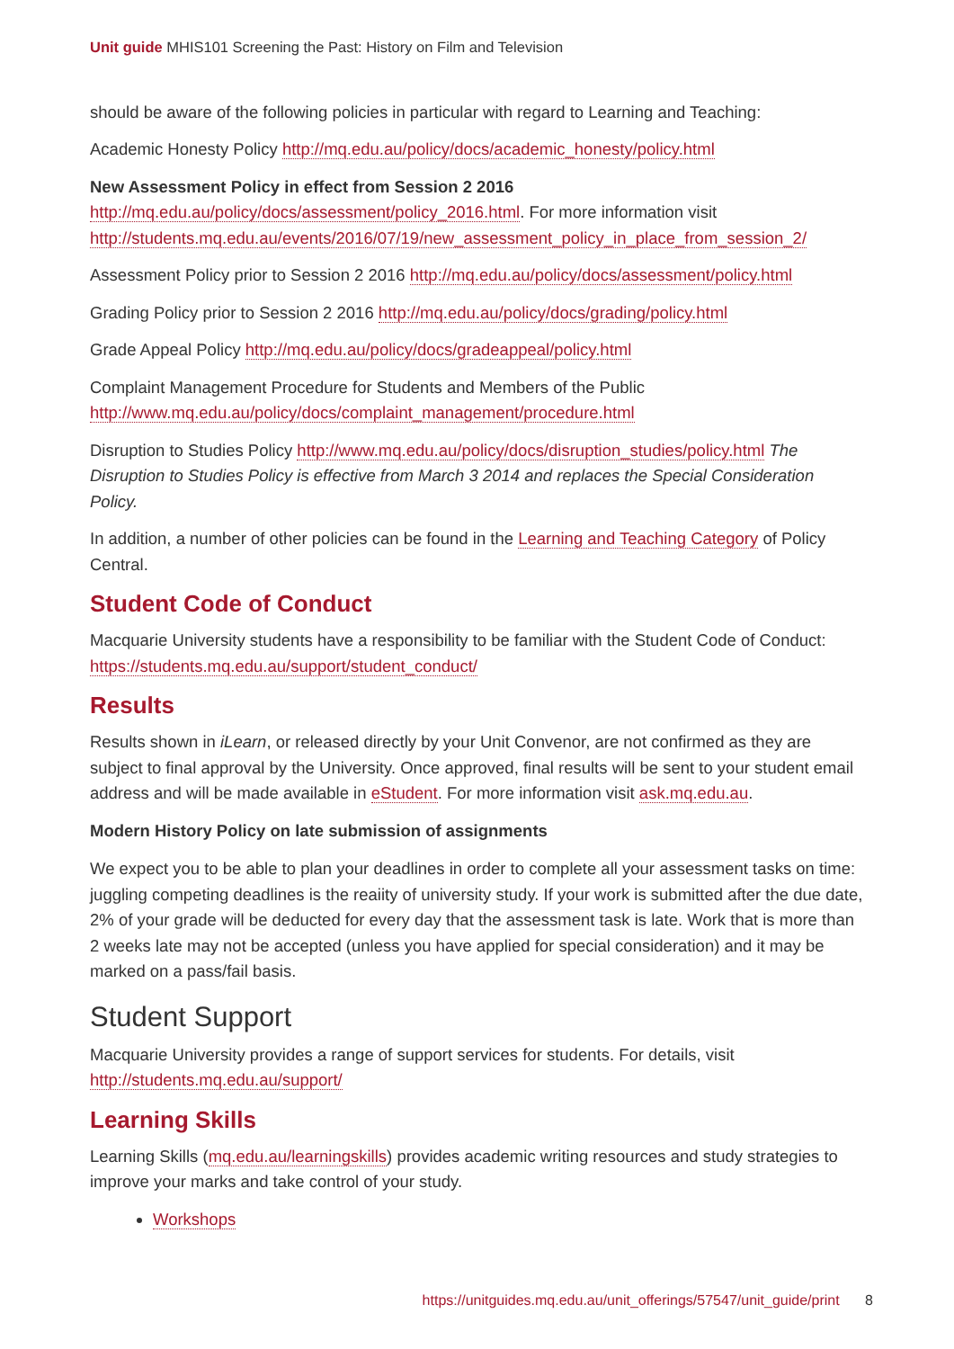Unit guide MHIS101 Screening the Past: History on Film and Television
should be aware of the following policies in particular with regard to Learning and Teaching:
Academic Honesty Policy http://mq.edu.au/policy/docs/academic_honesty/policy.html
New Assessment Policy in effect from Session 2 2016 http://mq.edu.au/policy/docs/assessment/policy_2016.html. For more information visit http://students.mq.edu.au/events/2016/07/19/new_assessment_policy_in_place_from_session_2/
Assessment Policy prior to Session 2 2016 http://mq.edu.au/policy/docs/assessment/policy.html
Grading Policy prior to Session 2 2016 http://mq.edu.au/policy/docs/grading/policy.html
Grade Appeal Policy http://mq.edu.au/policy/docs/gradeappeal/policy.html
Complaint Management Procedure for Students and Members of the Public http://www.mq.edu.au/policy/docs/complaint_management/procedure.html
Disruption to Studies Policy http://www.mq.edu.au/policy/docs/disruption_studies/policy.html The Disruption to Studies Policy is effective from March 3 2014 and replaces the Special Consideration Policy.
In addition, a number of other policies can be found in the Learning and Teaching Category of Policy Central.
Student Code of Conduct
Macquarie University students have a responsibility to be familiar with the Student Code of Conduct: https://students.mq.edu.au/support/student_conduct/
Results
Results shown in iLearn, or released directly by your Unit Convenor, are not confirmed as they are subject to final approval by the University. Once approved, final results will be sent to your student email address and will be made available in eStudent. For more information visit ask.mq.edu.au.
Modern History Policy on late submission of assignments
We expect you to be able to plan your deadlines in order to complete all your assessment tasks on time: juggling competing deadlines is the reaiity of university study. If your work is submitted after the due date, 2% of your grade will be deducted for every day that the assessment task is late. Work that is more than 2 weeks late may not be accepted (unless you have applied for special consideration) and it may be marked on a pass/fail basis.
Student Support
Macquarie University provides a range of support services for students. For details, visit http://students.mq.edu.au/support/
Learning Skills
Learning Skills (mq.edu.au/learningskills) provides academic writing resources and study strategies to improve your marks and take control of your study.
Workshops
https://unitguides.mq.edu.au/unit_offerings/57547/unit_guide/print 8